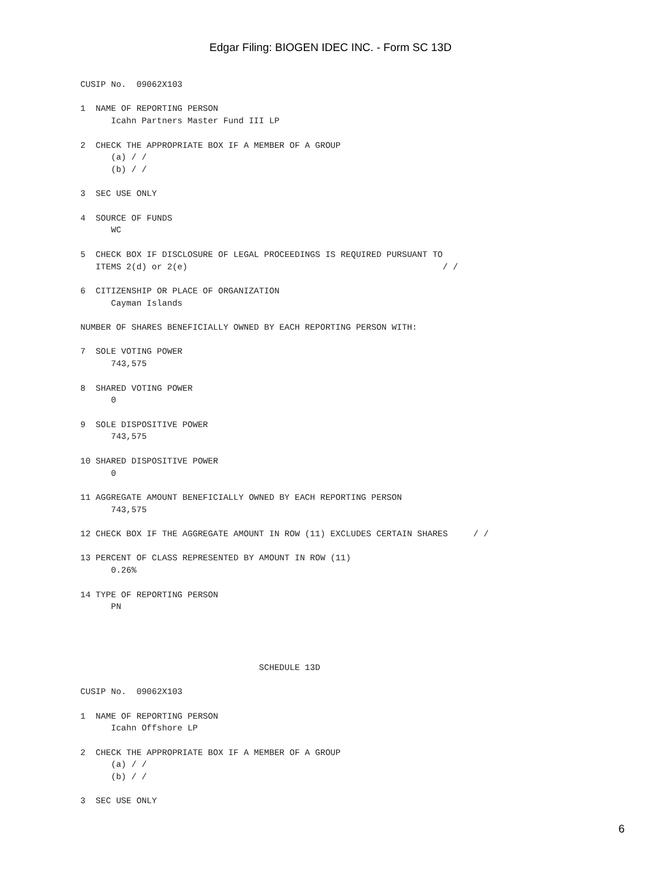Edgar Filing: BIOGEN IDEC INC. - Form SC 13D
CUSIP No.  09062X103

1  NAME OF REPORTING PERSON
      Icahn Partners Master Fund III LP

2  CHECK THE APPROPRIATE BOX IF A MEMBER OF A GROUP
      (a) / /
      (b) / /

3  SEC USE ONLY

4  SOURCE OF FUNDS
      WC

5  CHECK BOX IF DISCLOSURE OF LEGAL PROCEEDINGS IS REQUIRED PURSUANT TO
   ITEMS 2(d) or 2(e)                                                  / /

6  CITIZENSHIP OR PLACE OF ORGANIZATION
      Cayman Islands

NUMBER OF SHARES BENEFICIALLY OWNED BY EACH REPORTING PERSON WITH:

7  SOLE VOTING POWER
      743,575

8  SHARED VOTING POWER
      0

9  SOLE DISPOSITIVE POWER
      743,575

10 SHARED DISPOSITIVE POWER
      0

11 AGGREGATE AMOUNT BENEFICIALLY OWNED BY EACH REPORTING PERSON
      743,575

12 CHECK BOX IF THE AGGREGATE AMOUNT IN ROW (11) EXCLUDES CERTAIN SHARES     / /

13 PERCENT OF CLASS REPRESENTED BY AMOUNT IN ROW (11)
      0.26%

14 TYPE OF REPORTING PERSON
      PN




                                   SCHEDULE 13D

CUSIP No.  09062X103

1  NAME OF REPORTING PERSON
      Icahn Offshore LP

2  CHECK THE APPROPRIATE BOX IF A MEMBER OF A GROUP
      (a) / /
      (b) / /

3  SEC USE ONLY
6